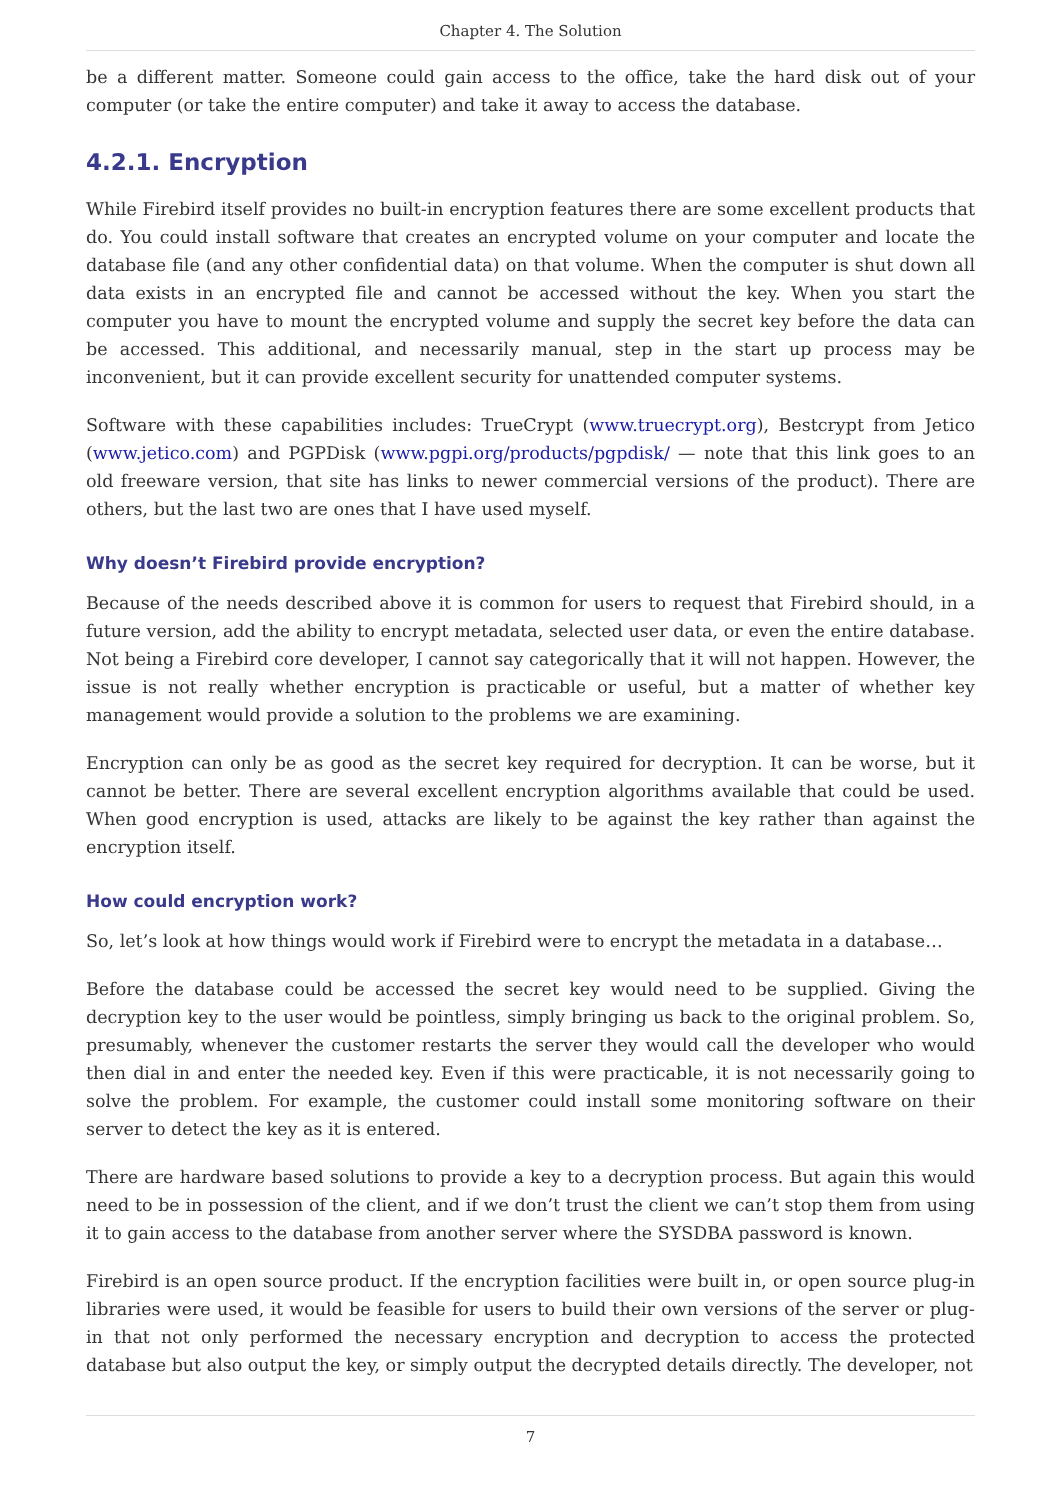Chapter 4. The Solution
be a different matter. Someone could gain access to the office, take the hard disk out of your computer (or take the entire computer) and take it away to access the database.
4.2.1. Encryption
While Firebird itself provides no built-in encryption features there are some excellent products that do. You could install software that creates an encrypted volume on your computer and locate the database file (and any other confidential data) on that volume. When the computer is shut down all data exists in an encrypted file and cannot be accessed without the key. When you start the computer you have to mount the encrypted volume and supply the secret key before the data can be accessed. This additional, and necessarily manual, step in the start up process may be inconvenient, but it can provide excellent security for unattended computer systems.
Software with these capabilities includes: TrueCrypt (www.truecrypt.org), Bestcrypt from Jetico (www.jetico.com) and PGPDisk (www.pgpi.org/products/pgpdisk/ — note that this link goes to an old freeware version, that site has links to newer commercial versions of the product). There are others, but the last two are ones that I have used myself.
Why doesn’t Firebird provide encryption?
Because of the needs described above it is common for users to request that Firebird should, in a future version, add the ability to encrypt metadata, selected user data, or even the entire database. Not being a Firebird core developer, I cannot say categorically that it will not happen. However, the issue is not really whether encryption is practicable or useful, but a matter of whether key management would provide a solution to the problems we are examining.
Encryption can only be as good as the secret key required for decryption. It can be worse, but it cannot be better. There are several excellent encryption algorithms available that could be used. When good encryption is used, attacks are likely to be against the key rather than against the encryption itself.
How could encryption work?
So, let’s look at how things would work if Firebird were to encrypt the metadata in a database…
Before the database could be accessed the secret key would need to be supplied. Giving the decryption key to the user would be pointless, simply bringing us back to the original problem. So, presumably, whenever the customer restarts the server they would call the developer who would then dial in and enter the needed key. Even if this were practicable, it is not necessarily going to solve the problem. For example, the customer could install some monitoring software on their server to detect the key as it is entered.
There are hardware based solutions to provide a key to a decryption process. But again this would need to be in possession of the client, and if we don’t trust the client we can’t stop them from using it to gain access to the database from another server where the SYSDBA password is known.
Firebird is an open source product. If the encryption facilities were built in, or open source plug-in libraries were used, it would be feasible for users to build their own versions of the server or plug-in that not only performed the necessary encryption and decryption to access the protected database but also output the key, or simply output the decrypted details directly. The developer, not
7